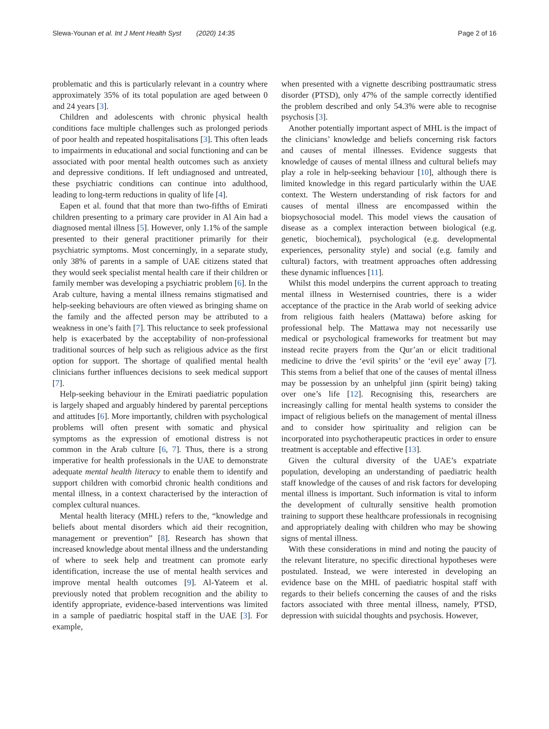Slewa-Younan et al. Int J Ment Health Syst (2020) 14:35 Page 2 of 16
problematic and this is particularly relevant in a country where approximately 35% of its total population are aged between 0 and 24 years [3].
Children and adolescents with chronic physical health conditions face multiple challenges such as prolonged periods of poor health and repeated hospitalisations [3]. This often leads to impairments in educational and social functioning and can be associated with poor mental health outcomes such as anxiety and depressive conditions. If left undiagnosed and untreated, these psychiatric conditions can continue into adulthood, leading to long-term reductions in quality of life [4].
Eapen et al. found that that more than two-fifths of Emirati children presenting to a primary care provider in Al Ain had a diagnosed mental illness [5]. However, only 1.1% of the sample presented to their general practitioner primarily for their psychiatric symptoms. Most concerningly, in a separate study, only 38% of parents in a sample of UAE citizens stated that they would seek specialist mental health care if their children or family member was developing a psychiatric problem [6]. In the Arab culture, having a mental illness remains stigmatised and help-seeking behaviours are often viewed as bringing shame on the family and the affected person may be attributed to a weakness in one’s faith [7]. This reluctance to seek professional help is exacerbated by the acceptability of non-professional traditional sources of help such as religious advice as the first option for support. The shortage of qualified mental health clinicians further influences decisions to seek medical support [7].
Help-seeking behaviour in the Emirati paediatric population is largely shaped and arguably hindered by parental perceptions and attitudes [6]. More importantly, children with psychological problems will often present with somatic and physical symptoms as the expression of emotional distress is not common in the Arab culture [6, 7]. Thus, there is a strong imperative for health professionals in the UAE to demonstrate adequate mental health literacy to enable them to identify and support children with comorbid chronic health conditions and mental illness, in a context characterised by the interaction of complex cultural nuances.
Mental health literacy (MHL) refers to the, “knowledge and beliefs about mental disorders which aid their recognition, management or prevention” [8]. Research has shown that increased knowledge about mental illness and the understanding of where to seek help and treatment can promote early identification, increase the use of mental health services and improve mental health outcomes [9]. Al-Yateem et al. previously noted that problem recognition and the ability to identify appropriate, evidence-based interventions was limited in a sample of paediatric hospital staff in the UAE [3]. For example,
when presented with a vignette describing posttraumatic stress disorder (PTSD), only 47% of the sample correctly identified the problem described and only 54.3% were able to recognise psychosis [3].
Another potentially important aspect of MHL is the impact of the clinicians’ knowledge and beliefs concerning risk factors and causes of mental illnesses. Evidence suggests that knowledge of causes of mental illness and cultural beliefs may play a role in help-seeking behaviour [10], although there is limited knowledge in this regard particularly within the UAE context. The Western understanding of risk factors for and causes of mental illness are encompassed within the biopsychosocial model. This model views the causation of disease as a complex interaction between biological (e.g. genetic, biochemical), psychological (e.g. developmental experiences, personality style) and social (e.g. family and cultural) factors, with treatment approaches often addressing these dynamic influences [11].
Whilst this model underpins the current approach to treating mental illness in Westernised countries, there is a wider acceptance of the practice in the Arab world of seeking advice from religious faith healers (Mattawa) before asking for professional help. The Mattawa may not necessarily use medical or psychological frameworks for treatment but may instead recite prayers from the Qur’an or elicit traditional medicine to drive the ‘evil spirits’ or the ‘evil eye’ away [7]. This stems from a belief that one of the causes of mental illness may be possession by an unhelpful jinn (spirit being) taking over one’s life [12]. Recognising this, researchers are increasingly calling for mental health systems to consider the impact of religious beliefs on the management of mental illness and to consider how spirituality and religion can be incorporated into psychotherapeutic practices in order to ensure treatment is acceptable and effective [13].
Given the cultural diversity of the UAE’s expatriate population, developing an understanding of paediatric health staff knowledge of the causes of and risk factors for developing mental illness is important. Such information is vital to inform the development of culturally sensitive health promotion training to support these healthcare professionals in recognising and appropriately dealing with children who may be showing signs of mental illness.
With these considerations in mind and noting the paucity of the relevant literature, no specific directional hypotheses were postulated. Instead, we were interested in developing an evidence base on the MHL of paediatric hospital staff with regards to their beliefs concerning the causes of and the risks factors associated with three mental illness, namely, PTSD, depression with suicidal thoughts and psychosis. However,